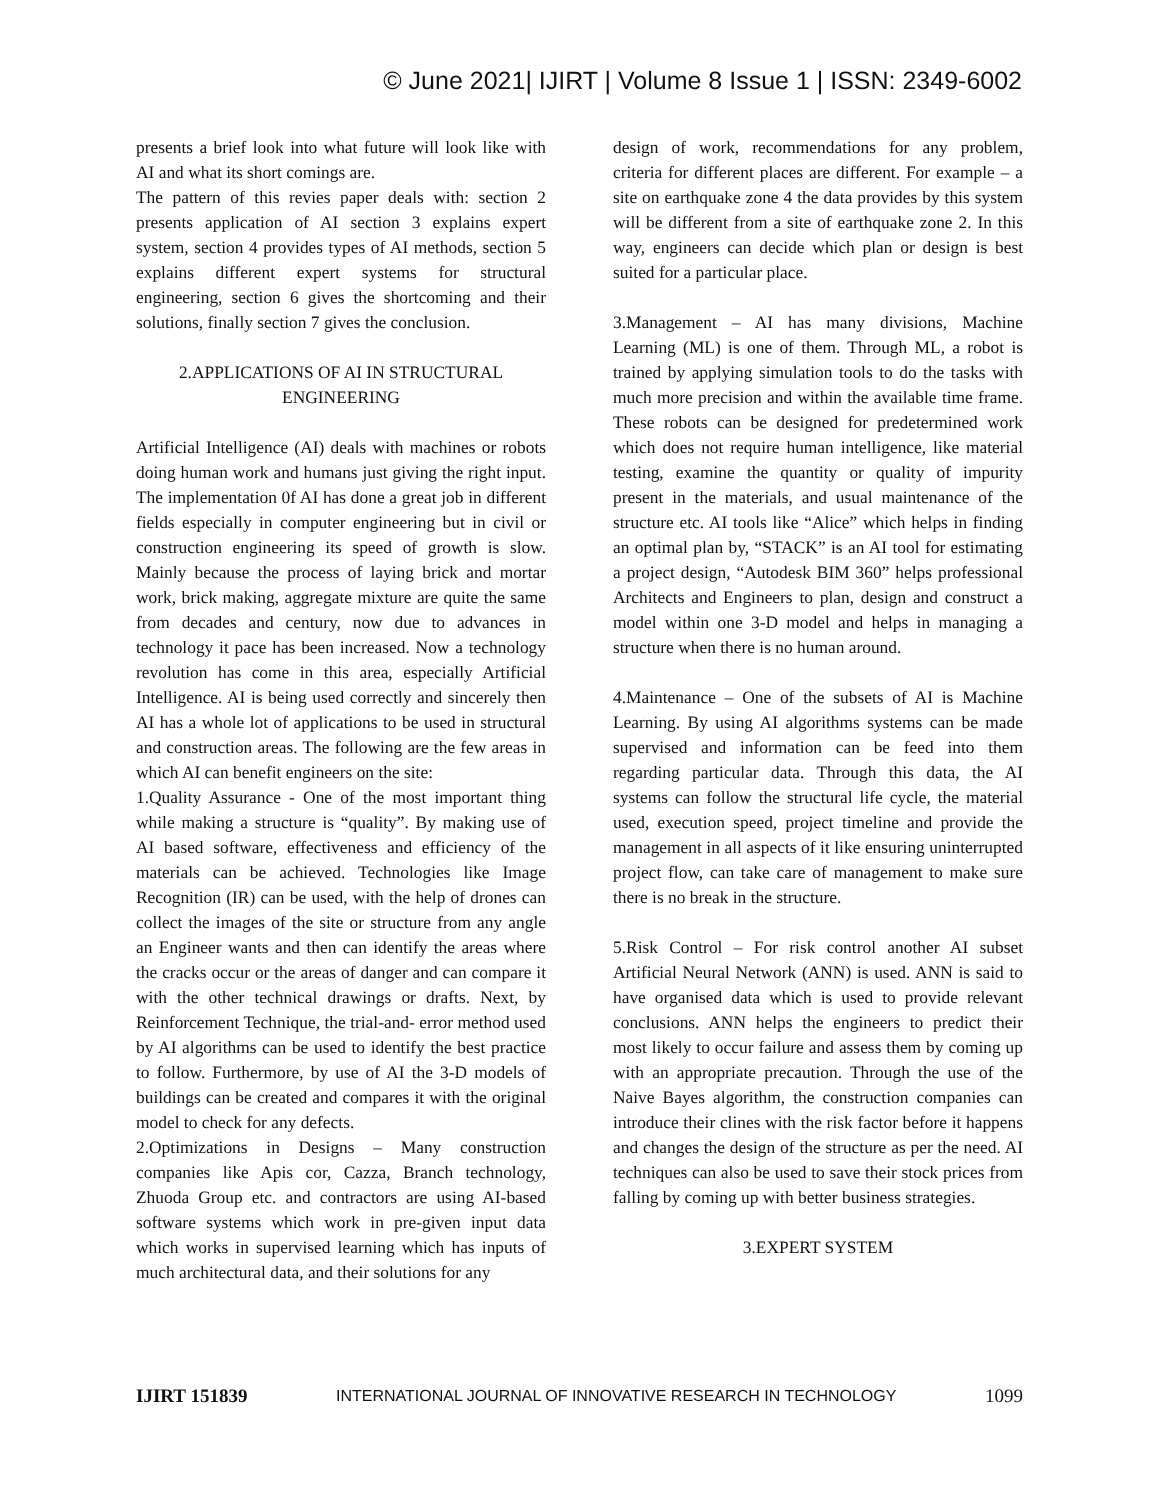© June 2021| IJIRT | Volume 8 Issue 1 | ISSN: 2349-6002
presents a brief look into what future will look like with AI and what its short comings are.
The pattern of this revies paper deals with: section 2 presents application of AI section 3 explains expert system, section 4 provides types of AI methods, section 5 explains different expert systems for structural engineering, section 6 gives the shortcoming and their solutions, finally section 7 gives the conclusion.
2.APPLICATIONS OF AI IN STRUCTURAL ENGINEERING
Artificial Intelligence (AI) deals with machines or robots doing human work and humans just giving the right input. The implementation 0f AI has done a great job in different fields especially in computer engineering but in civil or construction engineering its speed of growth is slow. Mainly because the process of laying brick and mortar work, brick making, aggregate mixture are quite the same from decades and century, now due to advances in technology it pace has been increased. Now a technology revolution has come in this area, especially Artificial Intelligence. AI is being used correctly and sincerely then AI has a whole lot of applications to be used in structural and construction areas. The following are the few areas in which AI can benefit engineers on the site:
1.Quality Assurance - One of the most important thing while making a structure is “quality”. By making use of AI based software, effectiveness and efficiency of the materials can be achieved. Technologies like Image Recognition (IR) can be used, with the help of drones can collect the images of the site or structure from any angle an Engineer wants and then can identify the areas where the cracks occur or the areas of danger and can compare it with the other technical drawings or drafts. Next, by Reinforcement Technique, the trial-and- error method used by AI algorithms can be used to identify the best practice to follow. Furthermore, by use of AI the 3-D models of buildings can be created and compares it with the original model to check for any defects.
2.Optimizations in Designs – Many construction companies like Apis cor, Cazza, Branch technology, Zhuoda Group etc. and contractors are using AI-based software systems which work in pre-given input data which works in supervised learning which has inputs of much architectural data, and their solutions for any
design of work, recommendations for any problem, criteria for different places are different. For example – a site on earthquake zone 4 the data provides by this system will be different from a site of earthquake zone 2. In this way, engineers can decide which plan or design is best suited for a particular place.
3.Management – AI has many divisions, Machine Learning (ML) is one of them. Through ML, a robot is trained by applying simulation tools to do the tasks with much more precision and within the available time frame. These robots can be designed for predetermined work which does not require human intelligence, like material testing, examine the quantity or quality of impurity present in the materials, and usual maintenance of the structure etc. AI tools like “Alice” which helps in finding an optimal plan by, “STACK” is an AI tool for estimating a project design, “Autodesk BIM 360” helps professional Architects and Engineers to plan, design and construct a model within one 3-D model and helps in managing a structure when there is no human around.
4.Maintenance – One of the subsets of AI is Machine Learning. By using AI algorithms systems can be made supervised and information can be feed into them regarding particular data. Through this data, the AI systems can follow the structural life cycle, the material used, execution speed, project timeline and provide the management in all aspects of it like ensuring uninterrupted project flow, can take care of management to make sure there is no break in the structure.
5.Risk Control – For risk control another AI subset Artificial Neural Network (ANN) is used. ANN is said to have organised data which is used to provide relevant conclusions. ANN helps the engineers to predict their most likely to occur failure and assess them by coming up with an appropriate precaution. Through the use of the Naive Bayes algorithm, the construction companies can introduce their clines with the risk factor before it happens and changes the design of the structure as per the need. AI techniques can also be used to save their stock prices from falling by coming up with better business strategies.
3.EXPERT SYSTEM
IJIRT 151839 INTERNATIONAL JOURNAL OF INNOVATIVE RESEARCH IN TECHNOLOGY 1099